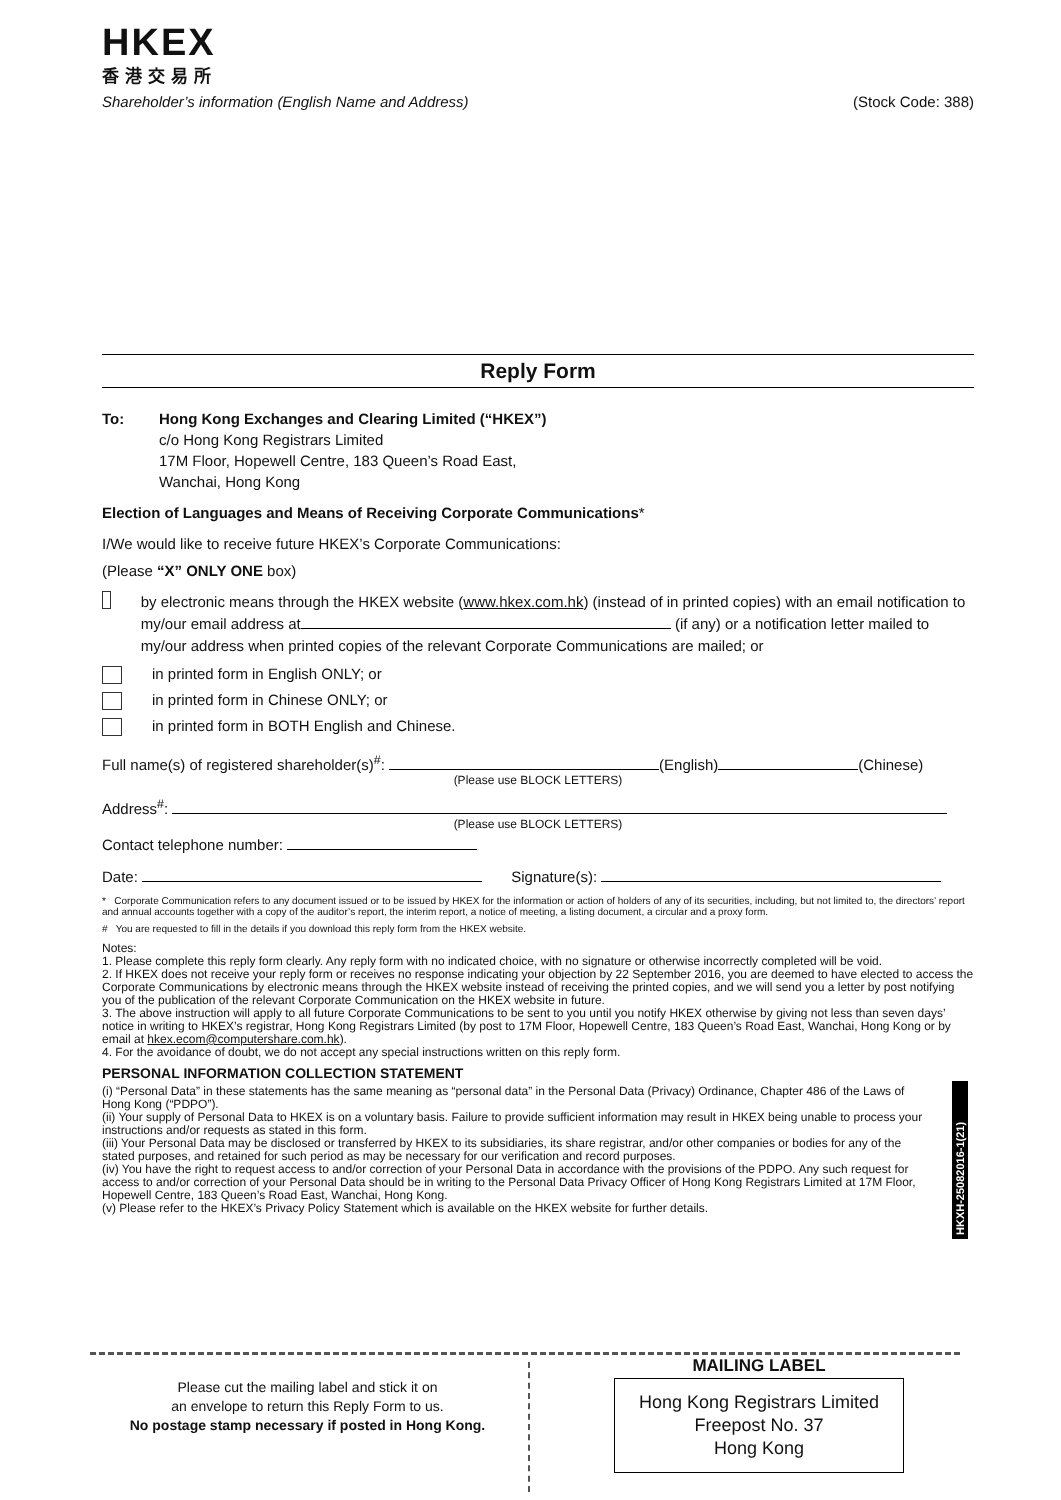HKEX
香港交易所
Shareholder’s information (English Name and Address) (Stock Code: 388)
Reply Form
To: Hong Kong Exchanges and Clearing Limited (“HKEX”)
c/o Hong Kong Registrars Limited
17M Floor, Hopewell Centre, 183 Queen’s Road East,
Wanchai, Hong Kong
Election of Languages and Means of Receiving Corporate Communications*
I/We would like to receive future HKEX’s Corporate Communications:
(Please “X” ONLY ONE box)
by electronic means through the HKEX website (www.hkex.com.hk) (instead of in printed copies) with an email notification to my/our email address at (if any) or a notification letter mailed to my/our address when printed copies of the relevant Corporate Communications are mailed; or
in printed form in English ONLY; or
in printed form in Chinese ONLY; or
in printed form in BOTH English and Chinese.
Full name(s) of registered shareholder(s)<sup>#</sup>: (English) (Chinese)
(Please use BLOCK LETTERS)
Address<sup>#</sup>:
(Please use BLOCK LETTERS)
Contact telephone number:
Date: Signature(s):
* Corporate Communication refers to any document issued or to be issued by HKEX for the information or action of holders of any of its securities, including, but not limited to, the directors’ report and annual accounts together with a copy of the auditor’s report, the interim report, a notice of meeting, a listing document, a circular and a proxy form.
# You are requested to fill in the details if you download this reply form from the HKEX website.
Notes:
1. Please complete this reply form clearly. Any reply form with no indicated choice, with no signature or otherwise incorrectly completed will be void.
2. If HKEX does not receive your reply form or receives no response indicating your objection by 22 September 2016, you are deemed to have elected to access the Corporate Communications by electronic means through the HKEX website instead of receiving the printed copies, and we will send you a letter by post notifying you of the publication of the relevant Corporate Communication on the HKEX website in future.
3. The above instruction will apply to all future Corporate Communications to be sent to you until you notify HKEX otherwise by giving not less than seven days’ notice in writing to HKEX’s registrar, Hong Kong Registrars Limited (by post to 17M Floor, Hopewell Centre, 183 Queen’s Road East, Wanchai, Hong Kong or by email at hkex.ecom@computershare.com.hk).
4. For the avoidance of doubt, we do not accept any special instructions written on this reply form.
PERSONAL INFORMATION COLLECTION STATEMENT
(i) “Personal Data” in these statements has the same meaning as “personal data” in the Personal Data (Privacy) Ordinance, Chapter 486 of the Laws of Hong Kong (“PDPO”).
(ii) Your supply of Personal Data to HKEX is on a voluntary basis. Failure to provide sufficient information may result in HKEX being unable to process your instructions and/or requests as stated in this form.
(iii) Your Personal Data may be disclosed or transferred by HKEX to its subsidiaries, its share registrar, and/or other companies or bodies for any of the stated purposes, and retained for such period as may be necessary for our verification and record purposes.
(iv) You have the right to request access to and/or correction of your Personal Data in accordance with the provisions of the PDPO. Any such request for access to and/or correction of your Personal Data should be in writing to the Personal Data Privacy Officer of Hong Kong Registrars Limited at 17M Floor, Hopewell Centre, 183 Queen’s Road East, Wanchai, Hong Kong.
(v) Please refer to the HKEX’s Privacy Policy Statement which is available on the HKEX website for further details.
HKXH-25082016-1(21)
Please cut the mailing label and stick it on
an envelope to return this Reply Form to us.
No postage stamp necessary if posted in Hong Kong.
MAILING LABEL
Hong Kong Registrars Limited
Freepost No. 37
Hong Kong